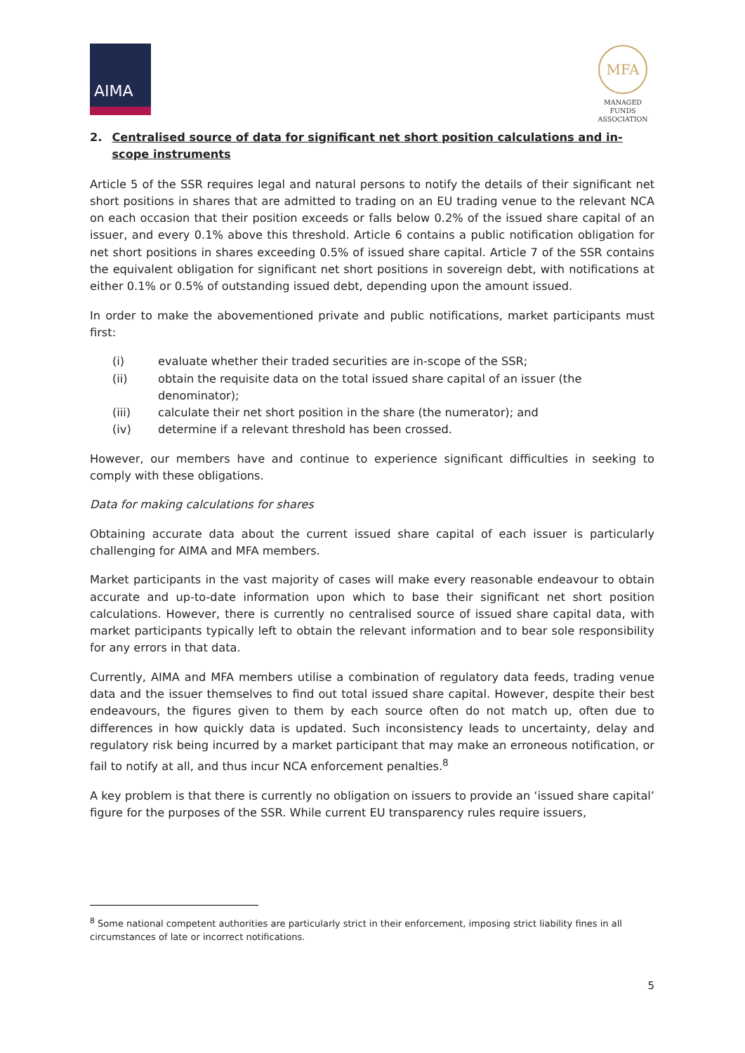AIMA
MFA
MANAGED FUNDS
ASSOCIATION
2. Centralised source of data for significant net short position calculations and in-scope instruments
Article 5 of the SSR requires legal and natural persons to notify the details of their significant net short positions in shares that are admitted to trading on an EU trading venue to the relevant NCA on each occasion that their position exceeds or falls below 0.2% of the issued share capital of an issuer, and every 0.1% above this threshold. Article 6 contains a public notification obligation for net short positions in shares exceeding 0.5% of issued share capital. Article 7 of the SSR contains the equivalent obligation for significant net short positions in sovereign debt, with notifications at either 0.1% or 0.5% of outstanding issued debt, depending upon the amount issued.
In order to make the abovementioned private and public notifications, market participants must first:
(i) evaluate whether their traded securities are in-scope of the SSR;
(ii) obtain the requisite data on the total issued share capital of an issuer (the denominator);
(iii) calculate their net short position in the share (the numerator); and
(iv) determine if a relevant threshold has been crossed.
However, our members have and continue to experience significant difficulties in seeking to comply with these obligations.
Data for making calculations for shares
Obtaining accurate data about the current issued share capital of each issuer is particularly challenging for AIMA and MFA members.
Market participants in the vast majority of cases will make every reasonable endeavour to obtain accurate and up-to-date information upon which to base their significant net short position calculations. However, there is currently no centralised source of issued share capital data, with market participants typically left to obtain the relevant information and to bear sole responsibility for any errors in that data.
Currently, AIMA and MFA members utilise a combination of regulatory data feeds, trading venue data and the issuer themselves to find out total issued share capital. However, despite their best endeavours, the figures given to them by each source often do not match up, often due to differences in how quickly data is updated. Such inconsistency leads to uncertainty, delay and regulatory risk being incurred by a market participant that may make an erroneous notification, or fail to notify at all, and thus incur NCA enforcement penalties.<sup>8</sup>
A key problem is that there is currently no obligation on issuers to provide an ‘issued share capital’ figure for the purposes of the SSR. While current EU transparency rules require issuers,
<sup>8</sup> Some national competent authorities are particularly strict in their enforcement, imposing strict liability fines in all circumstances of late or incorrect notifications.
5